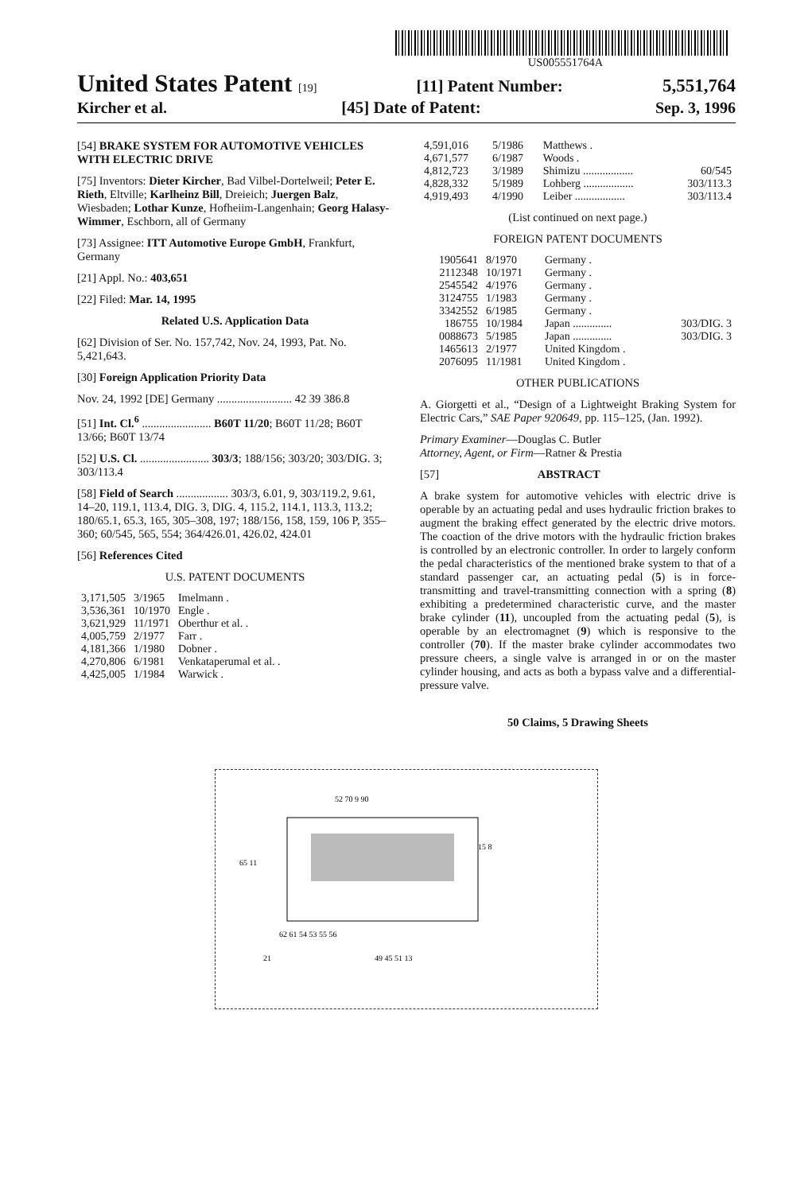US005551764A
United States Patent [19] [11] Patent Number: 5,551,764
Kircher et al. [45] Date of Patent: Sep. 3, 1996
[54] BRAKE SYSTEM FOR AUTOMOTIVE VEHICLES WITH ELECTRIC DRIVE
[75] Inventors: Dieter Kircher, Bad Vilbel-Dortelweil; Peter E. Rieth, Eltville; Karlheinz Bill, Dreieich; Juergen Balz, Wiesbaden; Lothar Kunze, Hofheiim-Langenhain; Georg Halasy-Wimmer, Eschborn, all of Germany
[73] Assignee: ITT Automotive Europe GmbH, Frankfurt, Germany
[21] Appl. No.: 403,651
[22] Filed: Mar. 14, 1995
Related U.S. Application Data
[62] Division of Ser. No. 157,742, Nov. 24, 1993, Pat. No. 5,421,643.
[30] Foreign Application Priority Data
Nov. 24, 1992 [DE] Germany .......................... 42 39 386.8
[51] Int. Cl.<sup>6</sup> ........................ B60T 11/20; B60T 11/28; B60T 13/66; B60T 13/74
[52] U.S. Cl. ........................ 303/3; 188/156; 303/20; 303/DIG. 3; 303/113.4
[58] Field of Search .................. 303/3, 6.01, 9, 303/119.2, 9.61, 14–20, 119.1, 113.4, DIG. 3, DIG. 4, 115.2, 114.1, 113.3, 113.2; 180/65.1, 65.3, 165, 305–308, 197; 188/156, 158, 159, 106 P, 355–360; 60/545, 565, 554; 364/426.01, 426.02, 424.01
[56] References Cited
U.S. PATENT DOCUMENTS
| 3,171,505 | 3/1965 | Imelmann . |
| 3,536,361 | 10/1970 | Engle . |
| 3,621,929 | 11/1971 | Oberthur et al. . |
| 4,005,759 | 2/1977 | Farr . |
| 4,181,366 | 1/1980 | Dobner . |
| 4,270,806 | 6/1981 | Venkataperumal et al. . |
| 4,425,005 | 1/1984 | Warwick . |
| 4,591,016 | 5/1986 | Matthews . | |
| 4,671,577 | 6/1987 | Woods . | |
| 4,812,723 | 3/1989 | Shimizu .................. | 60/545 |
| 4,828,332 | 5/1989 | Lohberg .................. | 303/113.3 |
| 4,919,493 | 4/1990 | Leiber .................. | 303/113.4 |
(List continued on next page.)
FOREIGN PATENT DOCUMENTS
| 1905641 | 8/1970 | Germany . | |
| 2112348 | 10/1971 | Germany . | |
| 2545542 | 4/1976 | Germany . | |
| 3124755 | 1/1983 | Germany . | |
| 3342552 | 6/1985 | Germany . | |
| 186755 | 10/1984 | Japan .............. | 303/DIG. 3 |
| 0088673 | 5/1985 | Japan .............. | 303/DIG. 3 |
| 1465613 | 2/1977 | United Kingdom . | |
| 2076095 | 11/1981 | United Kingdom . | |
OTHER PUBLICATIONS
A. Giorgetti et al., “Design of a Lightweight Braking System for Electric Cars,” SAE Paper 920649, pp. 115–125, (Jan. 1992).
Primary Examiner—Douglas C. Butler
Attorney, Agent, or Firm—Ratner & Prestia
[57] ABSTRACT
A brake system for automotive vehicles with electric drive is operable by an actuating pedal and uses hydraulic friction brakes to augment the braking effect generated by the electric drive motors. The coaction of the drive motors with the hydraulic friction brakes is controlled by an electronic controller. In order to largely conform the pedal characteristics of the mentioned brake system to that of a standard passenger car, an actuating pedal (5) is in force-transmitting and travel-transmitting connection with a spring (8) exhibiting a predetermined characteristic curve, and the master brake cylinder (11), uncoupled from the actuating pedal (5), is operable by an electromagnet (9) which is responsive to the controller (70). If the master brake cylinder accommodates two pressure cheers, a single valve is arranged in or on the master cylinder housing, and acts as both a bypass valve and a differential-pressure valve.
50 Claims, 5 Drawing Sheets
52 70 9 90
65 11
62 61 54 53 55 56
21
49 45 51 13
15 8